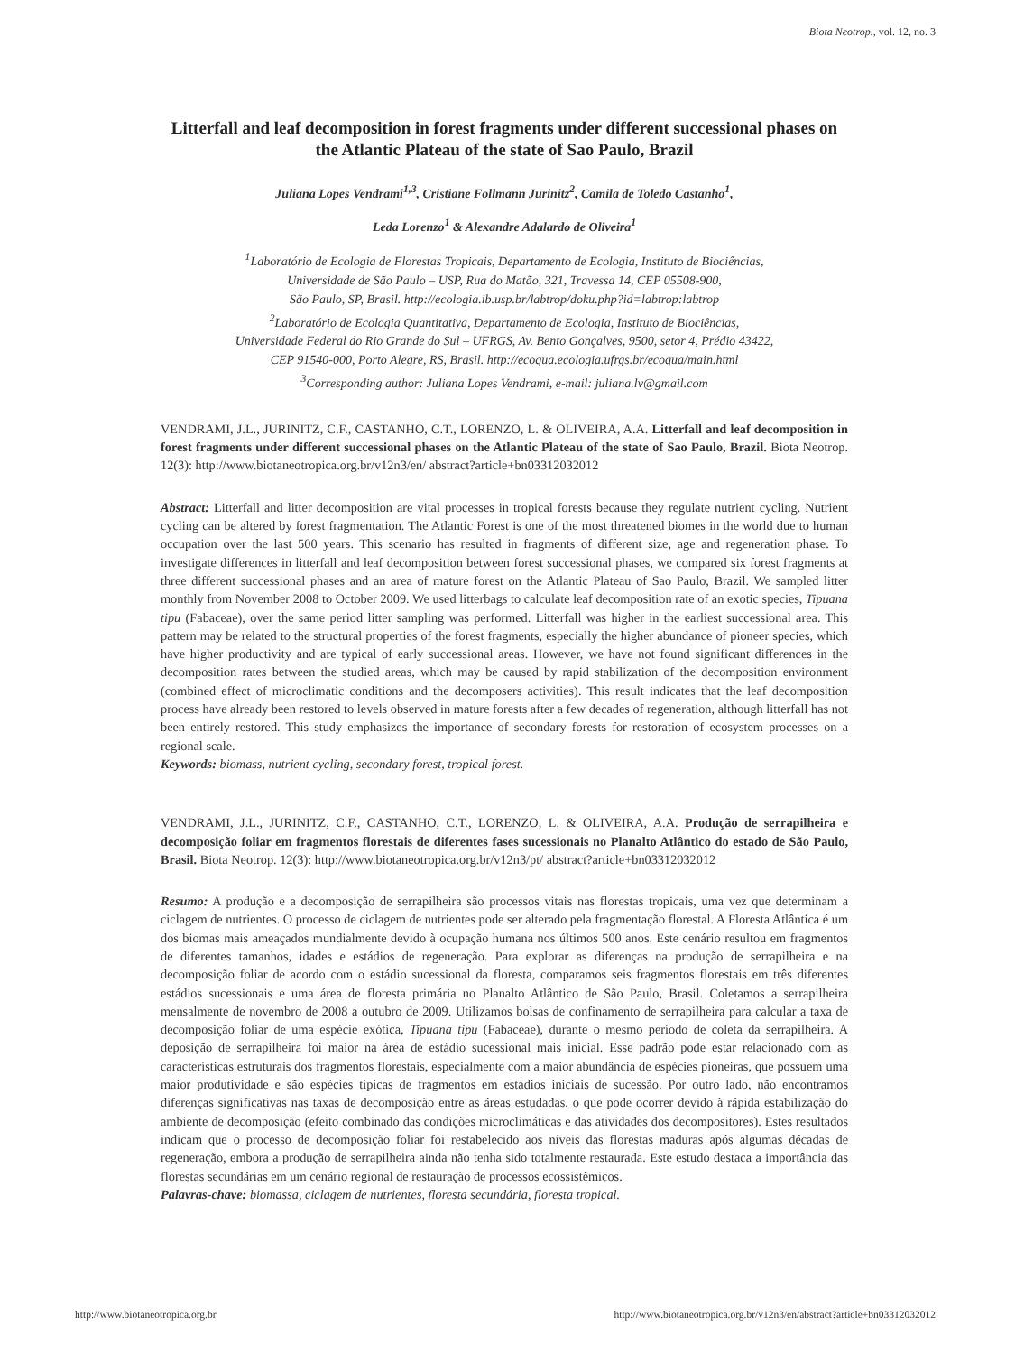Biota Neotrop., vol. 12, no. 3
Litterfall and leaf decomposition in forest fragments under different successional phases on the Atlantic Plateau of the state of Sao Paulo, Brazil
Juliana Lopes Vendrami<sup>1,3</sup>, Cristiane Follmann Jurinitz<sup>2</sup>, Camila de Toledo Castanho<sup>1</sup>,
Leda Lorenzo<sup>1</sup> & Alexandre Adalardo de Oliveira<sup>1</sup>
<sup>1</sup> Laboratório de Ecologia de Florestas Tropicais, Departamento de Ecologia, Instituto de Biociências,
Universidade de São Paulo – USP, Rua do Matão, 321, Travessa 14, CEP 05508-900,
São Paulo, SP, Brasil. http://ecologia.ib.usp.br/labtrop/doku.php?id=labtrop:labtrop
<sup>2</sup> Laboratório de Ecologia Quantitativa, Departamento de Ecologia, Instituto de Biociências,
Universidade Federal do Rio Grande do Sul – UFRGS, Av. Bento Gonçalves, 9500, setor 4, Prédio 43422,
CEP 91540-000, Porto Alegre, RS, Brasil. http://ecoqua.ecologia.ufrgs.br/ecoqua/main.html
<sup>3</sup> Corresponding author: Juliana Lopes Vendrami, e-mail: juliana.lv@gmail.com
VENDRAMI, J.L., JURINITZ, C.F., CASTANHO, C.T., LORENZO, L. & OLIVEIRA, A.A. Litterfall and leaf decomposition in forest fragments under different successional phases on the Atlantic Plateau of the state of Sao Paulo, Brazil. Biota Neotrop. 12(3): http://www.biotaneotropica.org.br/v12n3/en/ abstract?article+bn03312032012
Abstract: Litterfall and litter decomposition are vital processes in tropical forests because they regulate nutrient cycling. Nutrient cycling can be altered by forest fragmentation. The Atlantic Forest is one of the most threatened biomes in the world due to human occupation over the last 500 years. This scenario has resulted in fragments of different size, age and regeneration phase. To investigate differences in litterfall and leaf decomposition between forest successional phases, we compared six forest fragments at three different successional phases and an area of mature forest on the Atlantic Plateau of Sao Paulo, Brazil. We sampled litter monthly from November 2008 to October 2009. We used litterbags to calculate leaf decomposition rate of an exotic species, Tipuana tipu (Fabaceae), over the same period litter sampling was performed. Litterfall was higher in the earliest successional area. This pattern may be related to the structural properties of the forest fragments, especially the higher abundance of pioneer species, which have higher productivity and are typical of early successional areas. However, we have not found significant differences in the decomposition rates between the studied areas, which may be caused by rapid stabilization of the decomposition environment (combined effect of microclimatic conditions and the decomposers activities). This result indicates that the leaf decomposition process have already been restored to levels observed in mature forests after a few decades of regeneration, although litterfall has not been entirely restored. This study emphasizes the importance of secondary forests for restoration of ecosystem processes on a regional scale.
Keywords: biomass, nutrient cycling, secondary forest, tropical forest.
VENDRAMI, J.L., JURINITZ, C.F., CASTANHO, C.T., LORENZO, L. & OLIVEIRA, A.A. Produção de serrapilheira e decomposição foliar em fragmentos florestais de diferentes fases sucessionais no Planalto Atlântico do estado de São Paulo, Brasil. Biota Neotrop. 12(3): http://www.biotaneotropica.org.br/v12n3/pt/ abstract?article+bn03312032012
Resumo: A produção e a decomposição de serrapilheira são processos vitais nas florestas tropicais, uma vez que determinam a ciclagem de nutrientes. O processo de ciclagem de nutrientes pode ser alterado pela fragmentação florestal. A Floresta Atlântica é um dos biomas mais ameaçados mundialmente devido à ocupação humana nos últimos 500 anos. Este cenário resultou em fragmentos de diferentes tamanhos, idades e estádios de regeneração. Para explorar as diferenças na produção de serrapilheira e na decomposição foliar de acordo com o estádio sucessional da floresta, comparamos seis fragmentos florestais em três diferentes estádios sucessionais e uma área de floresta primária no Planalto Atlântico de São Paulo, Brasil. Coletamos a serrapilheira mensalmente de novembro de 2008 a outubro de 2009. Utilizamos bolsas de confinamento de serrapilheira para calcular a taxa de decomposição foliar de uma espécie exótica, Tipuana tipu (Fabaceae), durante o mesmo período de coleta da serrapilheira. A deposição de serrapilheira foi maior na área de estádio sucessional mais inicial. Esse padrão pode estar relacionado com as características estruturais dos fragmentos florestais, especialmente com a maior abundância de espécies pioneiras, que possuem uma maior produtividade e são espécies típicas de fragmentos em estádios iniciais de sucessão. Por outro lado, não encontramos diferenças significativas nas taxas de decomposição entre as áreas estudadas, o que pode ocorrer devido à rápida estabilização do ambiente de decomposição (efeito combinado das condições microclimáticas e das atividades dos decompositores). Estes resultados indicam que o processo de decomposição foliar foi restabelecido aos níveis das florestas maduras após algumas décadas de regeneração, embora a produção de serrapilheira ainda não tenha sido totalmente restaurada. Este estudo destaca a importância das florestas secundárias em um cenário regional de restauração de processos ecossistêmicos.
Palavras-chave: biomassa, ciclagem de nutrientes, floresta secundária, floresta tropical.
http://www.biotaneotropica.org.br http://www.biotaneotropica.org.br/v12n3/en/abstract?article+bn03312032012